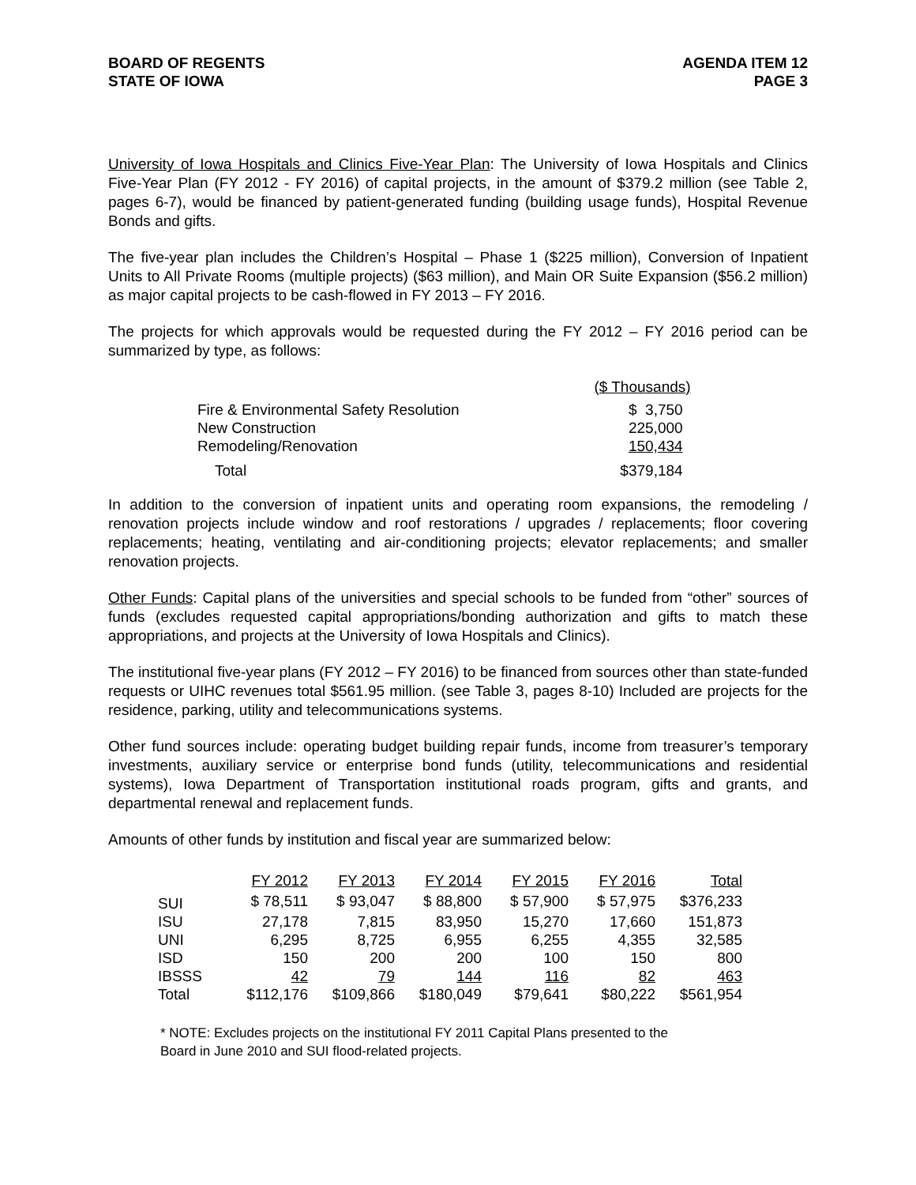BOARD OF REGENTS
STATE OF IOWA
AGENDA ITEM 12
PAGE 3
University of Iowa Hospitals and Clinics Five-Year Plan: The University of Iowa Hospitals and Clinics Five-Year Plan (FY 2012 - FY 2016) of capital projects, in the amount of $379.2 million (see Table 2, pages 6-7), would be financed by patient-generated funding (building usage funds), Hospital Revenue Bonds and gifts.
The five-year plan includes the Children’s Hospital – Phase 1 ($225 million), Conversion of Inpatient Units to All Private Rooms (multiple projects) ($63 million), and Main OR Suite Expansion ($56.2 million) as major capital projects to be cash-flowed in FY 2013 – FY 2016.
The projects for which approvals would be requested during the FY 2012 – FY 2016 period can be summarized by type, as follows:
| | ($ Thousands) |
| Fire & Environmental Safety Resolution | $ 3,750 |
| New Construction | 225,000 |
| Remodeling/Renovation | 150,434 |
| Total | $379,184 |
In addition to the conversion of inpatient units and operating room expansions, the remodeling / renovation projects include window and roof restorations / upgrades / replacements; floor covering replacements; heating, ventilating and air-conditioning projects; elevator replacements; and smaller renovation projects.
Other Funds: Capital plans of the universities and special schools to be funded from “other” sources of funds (excludes requested capital appropriations/bonding authorization and gifts to match these appropriations, and projects at the University of Iowa Hospitals and Clinics).
The institutional five-year plans (FY 2012 – FY 2016) to be financed from sources other than state-funded requests or UIHC revenues total $561.95 million. (see Table 3, pages 8-10) Included are projects for the residence, parking, utility and telecommunications systems.
Other fund sources include: operating budget building repair funds, income from treasurer’s temporary investments, auxiliary service or enterprise bond funds (utility, telecommunications and residential systems), Iowa Department of Transportation institutional roads program, gifts and grants, and departmental renewal and replacement funds.
Amounts of other funds by institution and fiscal year are summarized below:
| | FY 2012 | FY 2013 | FY 2014 | FY 2015 | FY 2016 | Total |
| --- | --- | --- | --- | --- | --- | --- |
| SUI | $ 78,511 | $ 93,047 | $ 88,800 | $ 57,900 | $ 57,975 | $376,233 |
| ISU | 27,178 | 7,815 | 83,950 | 15,270 | 17,660 | 151,873 |
| UNI | 6,295 | 8,725 | 6,955 | 6,255 | 4,355 | 32,585 |
| ISD | 150 | 200 | 200 | 100 | 150 | 800 |
| IBSSS | 42 | 79 | 144 | 116 | 82 | 463 |
| Total | $112,176 | $109,866 | $180,049 | $79,641 | $80,222 | $561,954 |
* NOTE: Excludes projects on the institutional FY 2011 Capital Plans presented to the
Board in June 2010 and SUI flood-related projects.